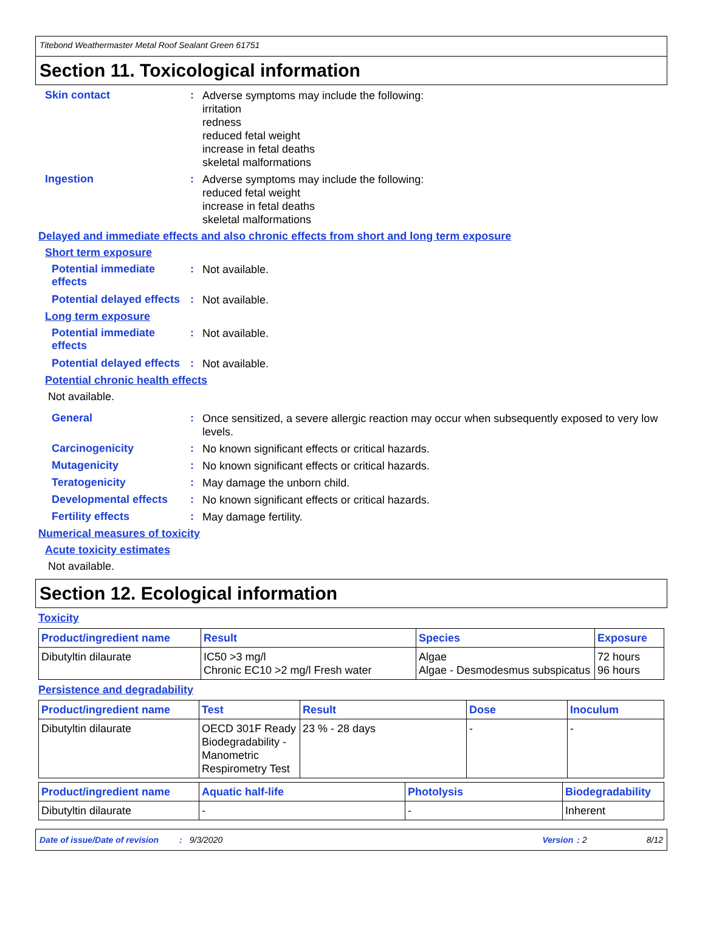Titebond Weathermaster Metal Roof Sealant Green 61751
Section 11. Toxicological information
Skin contact :
Adverse symptoms may include the following:
irritation
redness
reduced fetal weight
increase in fetal deaths
skeletal malformations
Ingestion :
Adverse symptoms may include the following:
reduced fetal weight
increase in fetal deaths
skeletal malformations
Delayed and immediate effects and also chronic effects from short and long term exposure
Short term exposure
Potential immediate effects
:
Not available.
Potential delayed effects
:
Not available.
Long term exposure
Potential immediate effects
:
Not available.
Potential delayed effects
:
Not available.
Potential chronic health effects
Not available.
General :
Once sensitized, a severe allergic reaction may occur when subsequently exposed to very low levels.
Carcinogenicity :
No known significant effects or critical hazards.
Mutagenicity :
No known significant effects or critical hazards.
Teratogenicity :
May damage the unborn child.
Developmental effects :
No known significant effects or critical hazards.
Fertility effects :
May damage fertility.
Numerical measures of toxicity
Acute toxicity estimates
Not available.
Section 12. Ecological information
Toxicity
| Product/ingredient name | Result | Species | Exposure |
| --- | --- | --- | --- |
| Dibutyltin dilaurate | IC50 >3 mg/l Chronic EC10 >2 mg/l Fresh water | Algae Algae - Desmodesmus subspicatus | 72 hours 96 hours |
Persistence and degradability
| Product/ingredient name | Test | Result | Dose | Inoculum |
| --- | --- | --- | --- | --- |
| Dibutyltin dilaurate | OECD 301F Ready Biodegradability - Manometric Respirometry Test | 23 % - 28 days | - | - |
| Product/ingredient name | Aquatic half-life | Photolysis | Biodegradability |
| --- | --- | --- | --- |
| Dibutyltin dilaurate | - | - | Inherent |
Date of issue/Date of revision: 9/3/2020 Version: 2 8/12